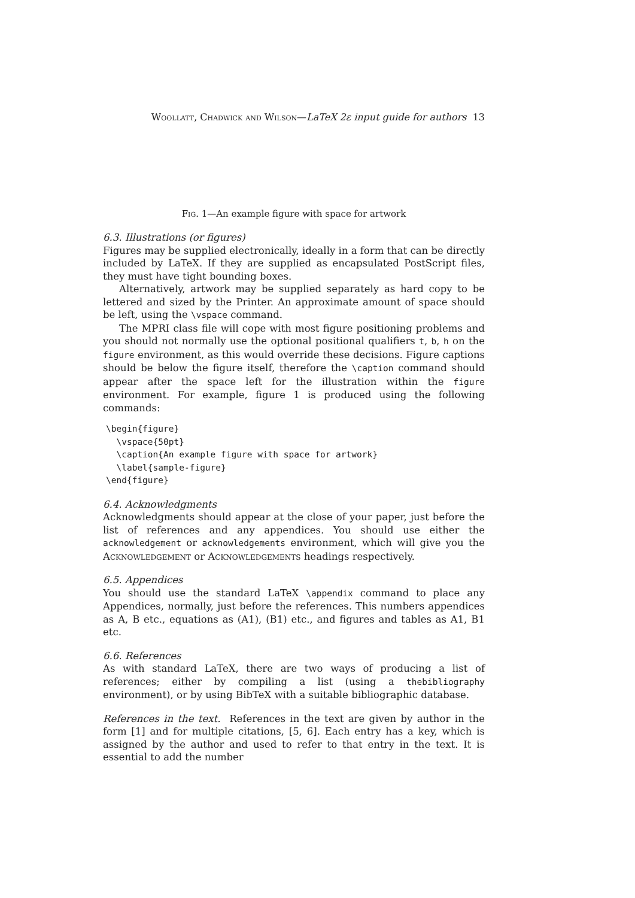Woollatt, Chadwick and Wilson—LaTeX 2ε input guide for authors 13
Fig. 1—An example figure with space for artwork
6.3. Illustrations (or figures)
Figures may be supplied electronically, ideally in a form that can be directly included by LaTeX. If they are supplied as encapsulated PostScript files, they must have tight bounding boxes.
Alternatively, artwork may be supplied separately as hard copy to be lettered and sized by the Printer. An approximate amount of space should be left, using the \vspace command.
The MPRI class file will cope with most figure positioning problems and you should not normally use the optional positional qualifiers t, b, h on the figure environment, as this would override these decisions. Figure captions should be below the figure itself, therefore the \caption command should appear after the space left for the illustration within the figure environment. For example, figure 1 is produced using the following commands:
\begin{figure}
  \vspace{50pt}
  \caption{An example figure with space for artwork}
  \label{sample-figure}
\end{figure}
6.4. Acknowledgments
Acknowledgments should appear at the close of your paper, just before the list of references and any appendices. You should use either the acknowledgement or acknowledgements environment, which will give you the Acknowledgement or Acknowledgements headings respectively.
6.5. Appendices
You should use the standard LaTeX \appendix command to place any Appendices, normally, just before the references. This numbers appendices as A, B etc., equations as (A1), (B1) etc., and figures and tables as A1, B1 etc.
6.6. References
As with standard LaTeX, there are two ways of producing a list of references; either by compiling a list (using a thebibliography environment), or by using BibTeX with a suitable bibliographic database.
References in the text. References in the text are given by author in the form [1] and for multiple citations, [5, 6]. Each entry has a key, which is assigned by the author and used to refer to that entry in the text. It is essential to add the number